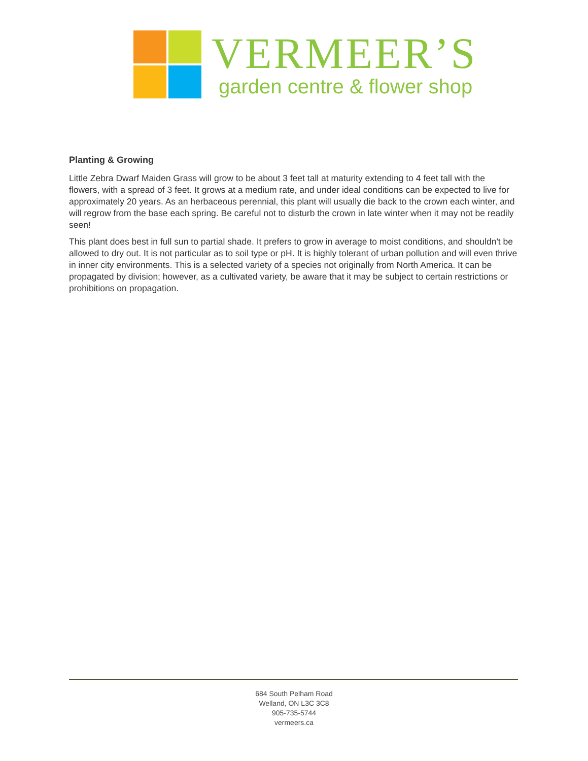VERMEER’S
garden centre & flower shop
Planting & Growing
Little Zebra Dwarf Maiden Grass will grow to be about 3 feet tall at maturity extending to 4 feet tall with the flowers, with a spread of 3 feet. It grows at a medium rate, and under ideal conditions can be expected to live for approximately 20 years. As an herbaceous perennial, this plant will usually die back to the crown each winter, and will regrow from the base each spring. Be careful not to disturb the crown in late winter when it may not be readily seen!
This plant does best in full sun to partial shade. It prefers to grow in average to moist conditions, and shouldn't be allowed to dry out. It is not particular as to soil type or pH. It is highly tolerant of urban pollution and will even thrive in inner city environments. This is a selected variety of a species not originally from North America. It can be propagated by division; however, as a cultivated variety, be aware that it may be subject to certain restrictions or prohibitions on propagation.
684 South Pelham Road
Welland, ON L3C 3C8
905-735-5744
vermeers.ca